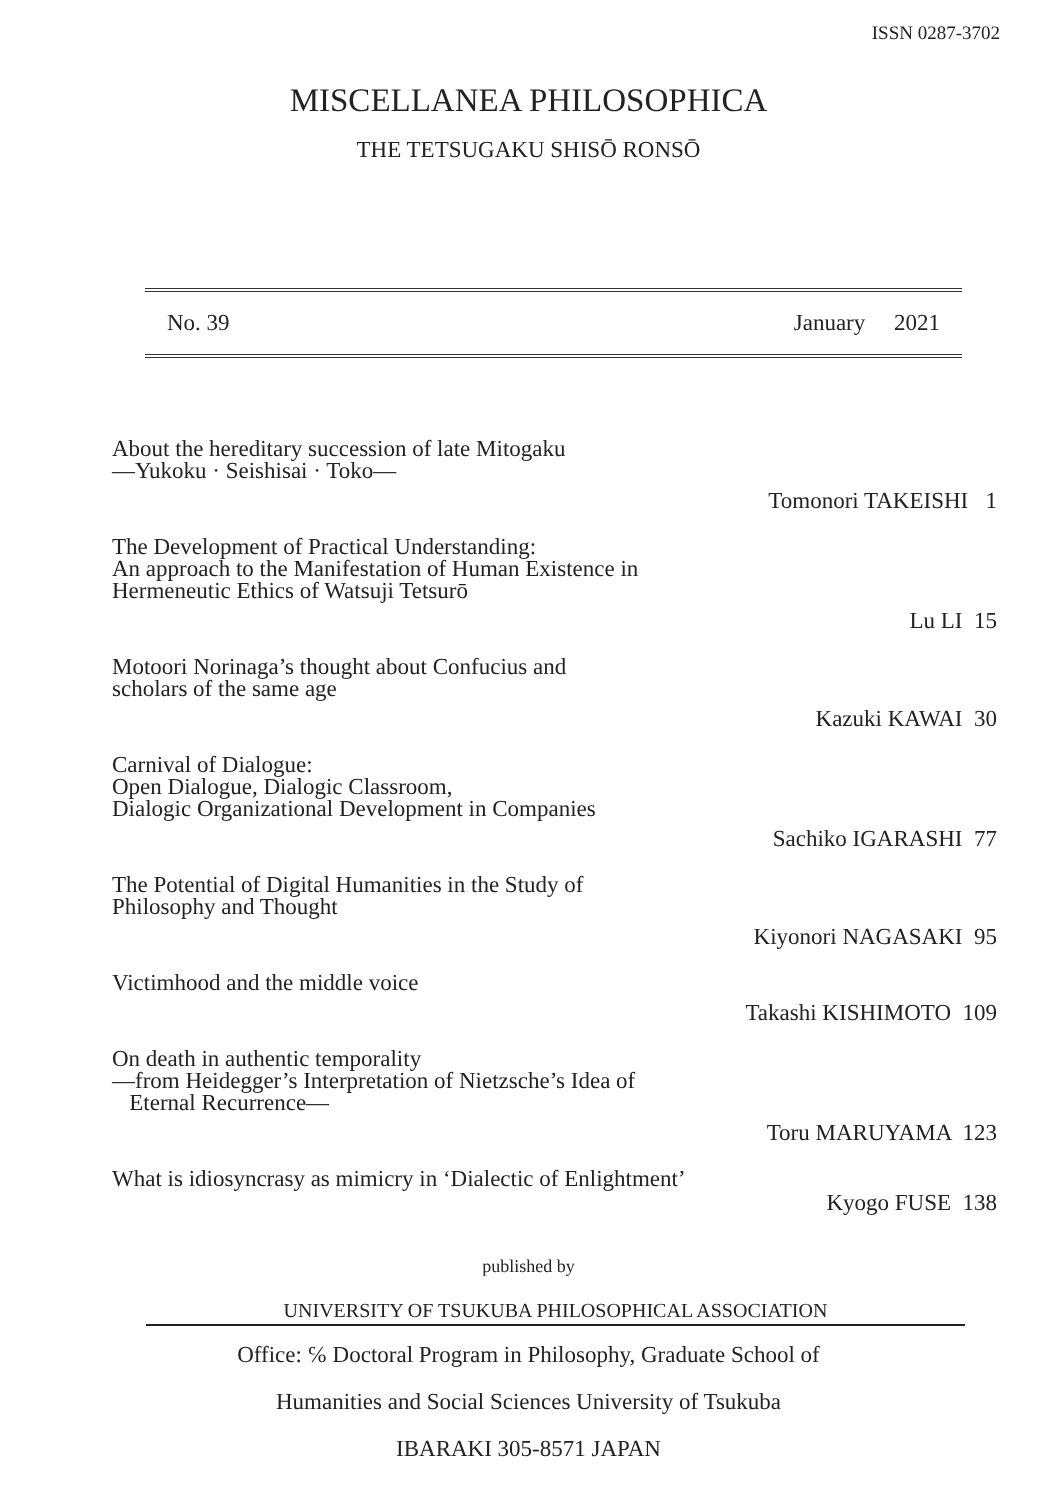ISSN 0287-3702
MISCELLANEA PHILOSOPHICA
THE TETSUGAKU SHISŌ RONSŌ
No. 39 January 2021
About the hereditary succession of late Mitogaku
―Yukoku · Seishisai · Toko―
Tomonori TAKEISHI 1
The Development of Practical Understanding:
An approach to the Manifestation of Human Existence in
Hermeneutic Ethics of Watsuji Tetsurō
Lu LI 15
Motoori Norinaga’s thought about Confucius and
scholars of the same age
Kazuki KAWAI 30
Carnival of Dialogue:
Open Dialogue, Dialogic Classroom,
Dialogic Organizational Development in Companies
Sachiko IGARASHI 77
The Potential of Digital Humanities in the Study of
Philosophy and Thought
Kiyonori NAGASAKI 95
Victimhood and the middle voice
Takashi KISHIMOTO 109
On death in authentic temporality
―from Heidegger’s Interpretation of Nietzsche’s Idea of
Eternal Recurrence―
Toru MARUYAMA 123
What is idiosyncrasy as mimicry in ‘Dialectic of Enlightment’
Kyogo FUSE 138
published by
UNIVERSITY OF TSUKUBA PHILOSOPHICAL ASSOCIATION
Office: ℅ Doctoral Program in Philosophy, Graduate School of
Humanities and Social Sciences University of Tsukuba
IBARAKI 305-8571 JAPAN